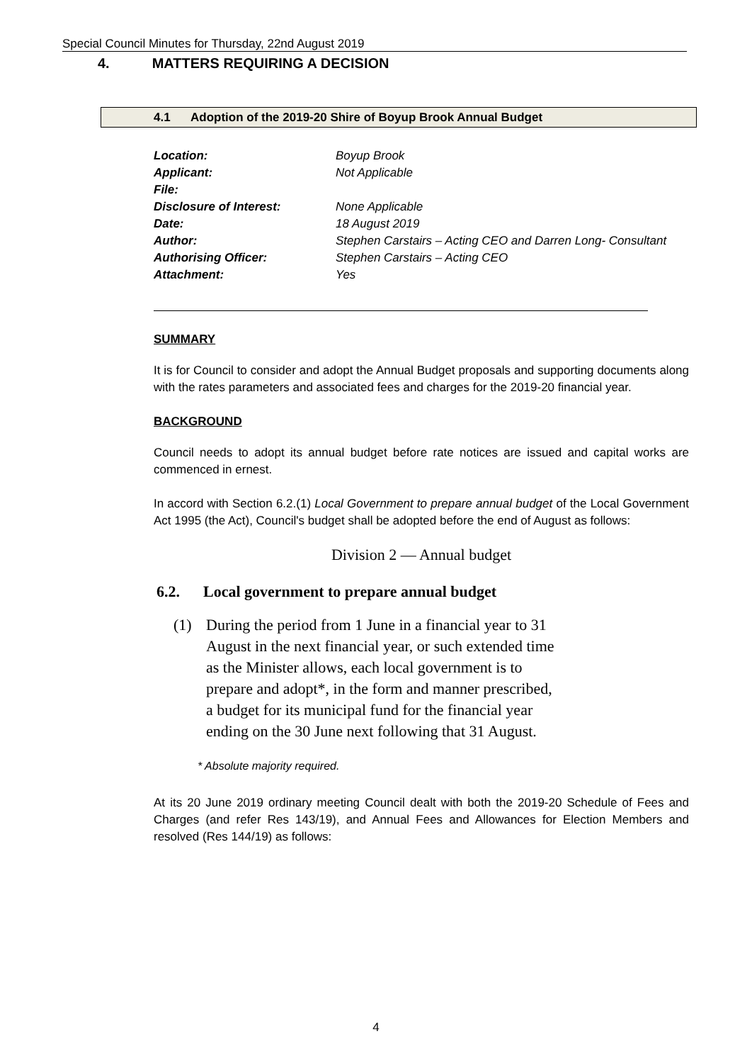Special Council Minutes for Thursday, 22nd August 2019
4. MATTERS REQUIRING A DECISION
4.1 Adoption of the 2019-20 Shire of Boyup Brook Annual Budget
| Location: | Boyup Brook |
| Applicant: | Not Applicable |
| File: | |
| Disclosure of Interest: | None Applicable |
| Date: | 18 August 2019 |
| Author: | Stephen Carstairs – Acting CEO and Darren Long- Consultant |
| Authorising Officer: | Stephen Carstairs – Acting CEO |
| Attachment: | Yes |
SUMMARY
It is for Council to consider and adopt the Annual Budget proposals and supporting documents along with the rates parameters and associated fees and charges for the 2019-20 financial year.
BACKGROUND
Council needs to adopt its annual budget before rate notices are issued and capital works are commenced in ernest.
In accord with Section 6.2.(1) Local Government to prepare annual budget of the Local Government Act 1995 (the Act), Council's budget shall be adopted before the end of August as follows:
Division 2 — Annual budget
6.2. Local government to prepare annual budget
(1) During the period from 1 June in a financial year to 31 August in the next financial year, or such extended time as the Minister allows, each local government is to prepare and adopt*, in the form and manner prescribed, a budget for its municipal fund for the financial year ending on the 30 June next following that 31 August.
* Absolute majority required.
At its 20 June 2019 ordinary meeting Council dealt with both the 2019-20 Schedule of Fees and Charges (and refer Res 143/19), and Annual Fees and Allowances for Election Members and resolved (Res 144/19) as follows:
4